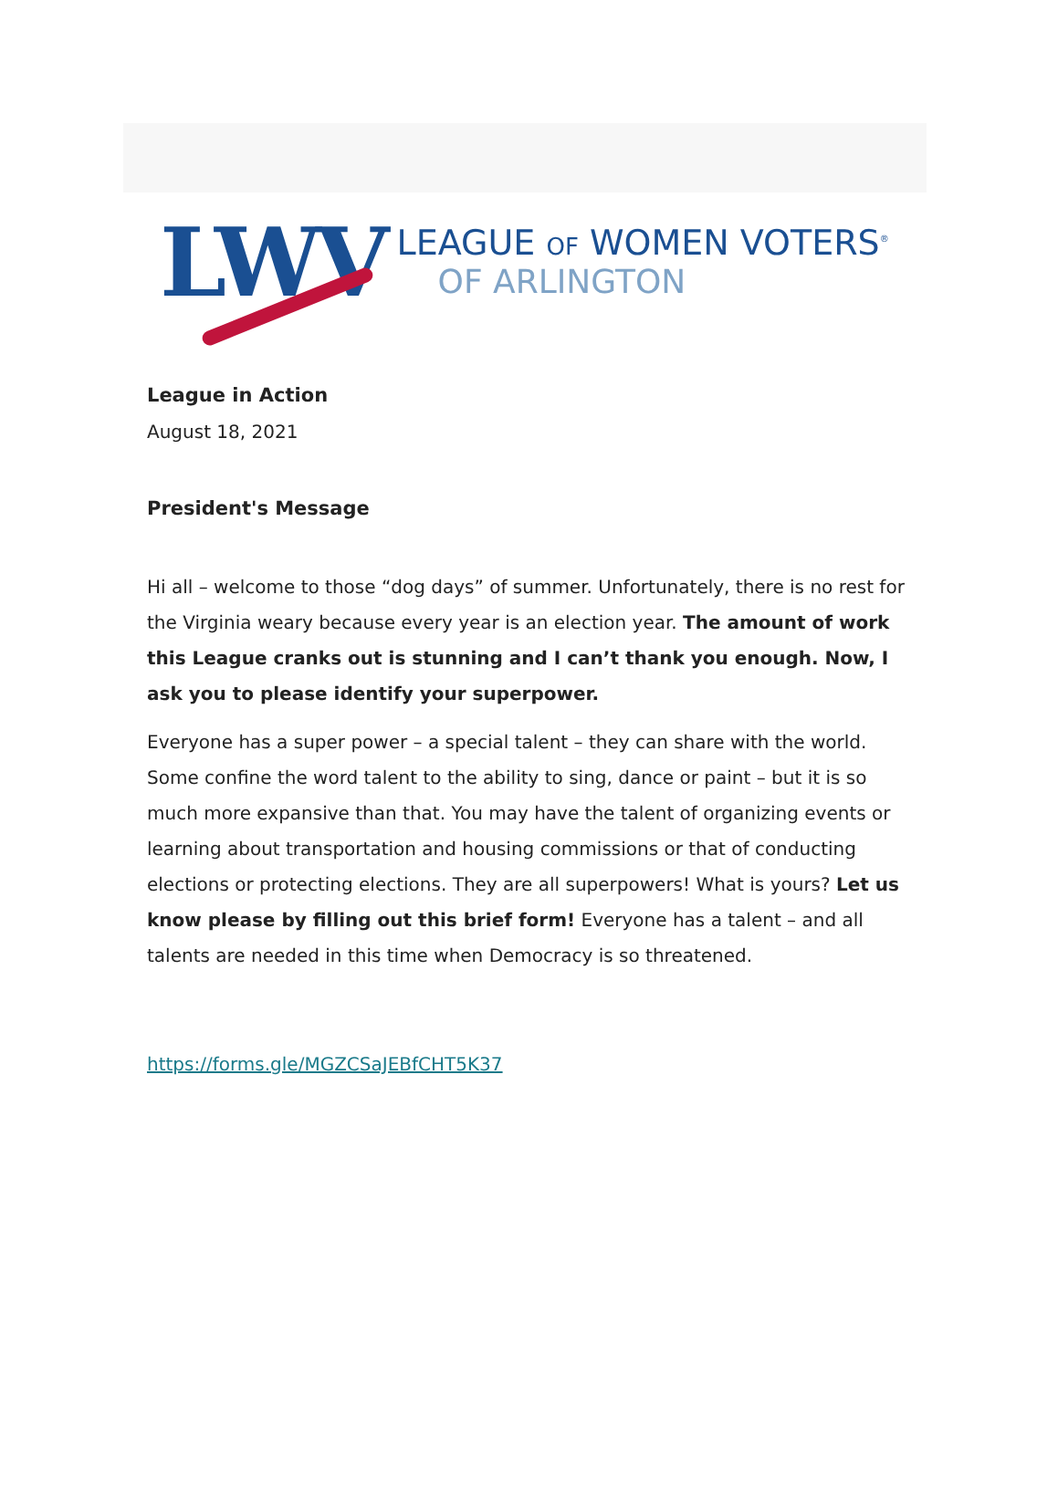LWV
LEAGUE OF WOMEN VOTERS<sup>®</sup>
OF ARLINGTON
League in Action
August 18, 2021
President's Message
Hi all – welcome to those “dog days” of summer. Unfortunately, there is no rest for the Virginia weary because every year is an election year. The amount of work this League cranks out is stunning and I can’t thank you enough. Now, I ask you to please identify your superpower.
Everyone has a super power – a special talent – they can share with the world. Some confine the word talent to the ability to sing, dance or paint – but it is so much more expansive than that. You may have the talent of organizing events or learning about transportation and housing commissions or that of conducting elections or protecting elections. They are all superpowers! What is yours? Let us know please by filling out this brief form! Everyone has a talent – and all talents are needed in this time when Democracy is so threatened.
https://forms.gle/MGZCSaJEBfCHT5K37